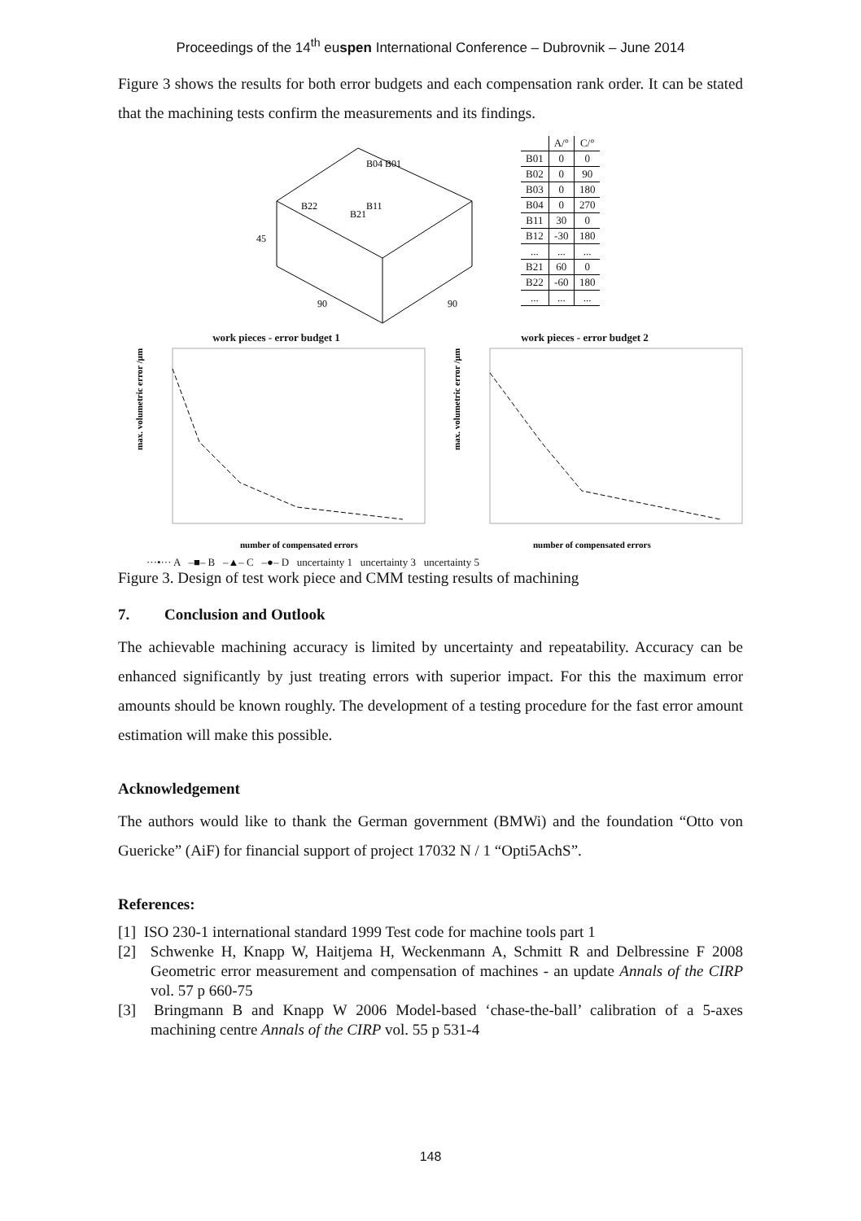Proceedings of the 14<sup>th</sup> euspen International Conference – Dubrovnik – June 2014
Figure 3 shows the results for both error budgets and each compensation rank order. It can be stated that the machining tests confirm the measurements and its findings.
B04 B01
B21
B22
B11
90
90
45
| | A/° | C/° |
| --- | --- | --- |
| B01 | 0 | 0 |
| B02 | 0 | 90 |
| B03 | 0 | 180 |
| B04 | 0 | 270 |
| B11 | 30 | 0 |
| B12 | -30 | 180 |
| ... | ... | ... |
| B21 | 60 | 0 |
| B22 | -60 | 180 |
| ... | ... | ... |
work pieces - error budget 1 work pieces - error budget 2
max. volumetric error /µm
number of compensated errors
max. volumetric error /µm
number of compensated errors
···•··· A –■– B –▲– C –●– D uncertainty 1 uncertainty 3 uncertainty 5
Figure 3. Design of test work piece and CMM testing results of machining
7. Conclusion and Outlook
The achievable machining accuracy is limited by uncertainty and repeatability. Accuracy can be enhanced significantly by just treating errors with superior impact. For this the maximum error amounts should be known roughly. The development of a testing procedure for the fast error amount estimation will make this possible.
Acknowledgement
The authors would like to thank the German government (BMWi) and the foundation “Otto von Guericke” (AiF) for financial support of project 17032 N / 1 “Opti5AchS”.
References:
[1] ISO 230-1 international standard 1999 Test code for machine tools part 1
[2] Schwenke H, Knapp W, Haitjema H, Weckenmann A, Schmitt R and Delbressine F 2008 Geometric error measurement and compensation of machines - an update Annals of the CIRP vol. 57 p 660-75
[3] Bringmann B and Knapp W 2006 Model-based ‘chase-the-ball’ calibration of a 5-axes machining centre Annals of the CIRP vol. 55 p 531-4
148